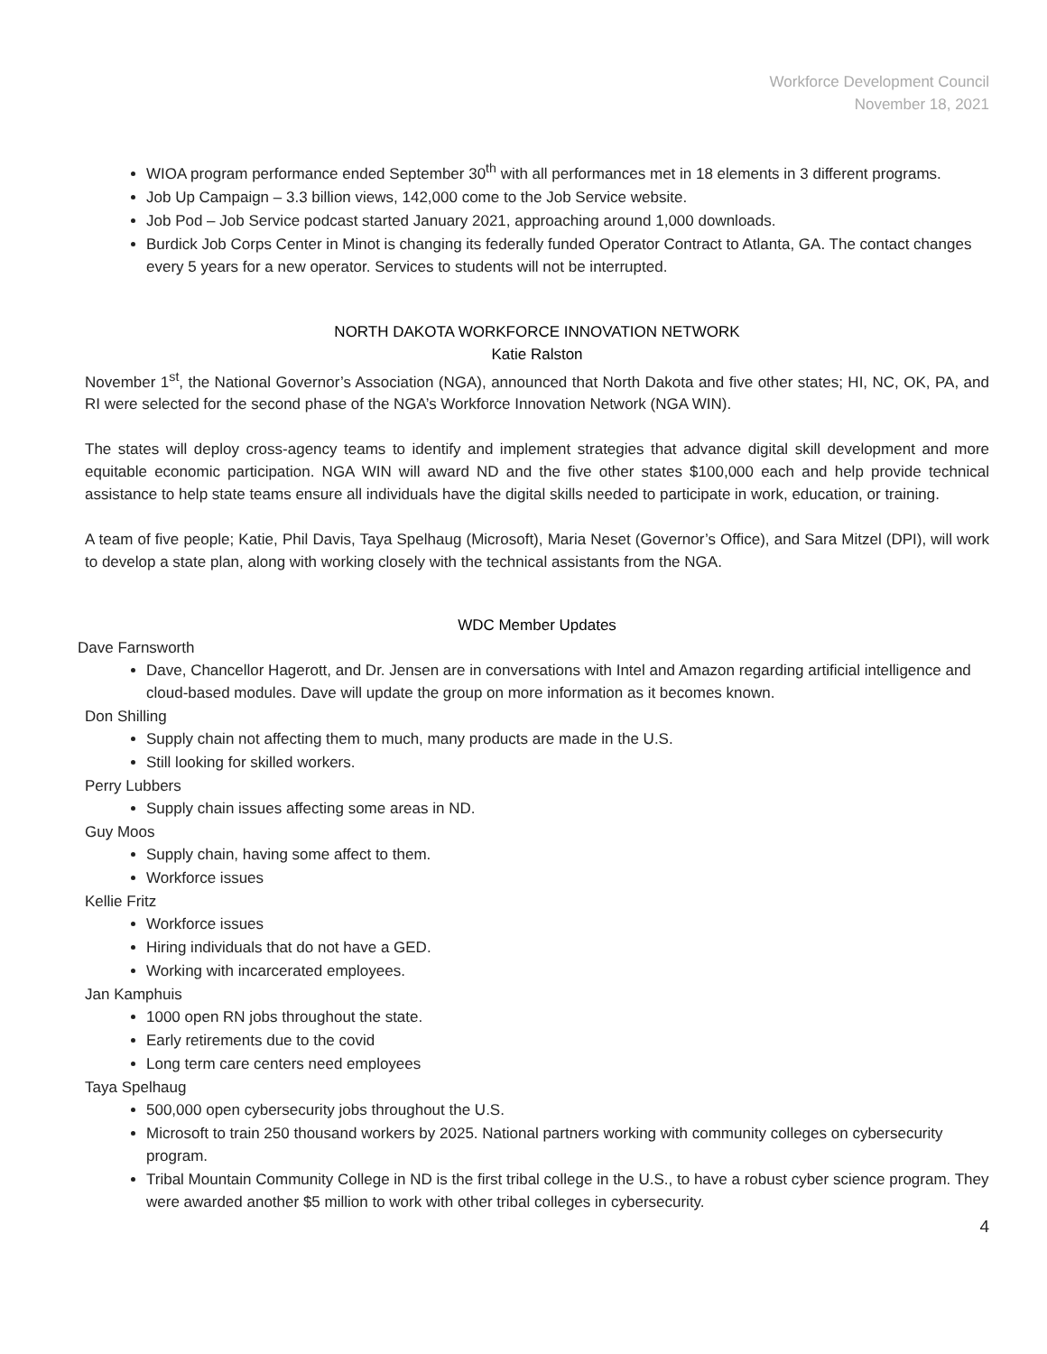Workforce Development Council
November 18, 2021
WIOA program performance ended September 30<sup>th</sup> with all performances met in 18 elements in 3 different programs.
Job Up Campaign – 3.3 billion views, 142,000 come to the Job Service website.
Job Pod – Job Service podcast started January 2021, approaching around 1,000 downloads.
Burdick Job Corps Center in Minot is changing its federally funded Operator Contract to Atlanta, GA. The contact changes every 5 years for a new operator. Services to students will not be interrupted.
NORTH DAKOTA WORKFORCE INNOVATION NETWORK
Katie Ralston
November 1<sup>st</sup>, the National Governor’s Association (NGA), announced that North Dakota and five other states; HI, NC, OK, PA, and RI were selected for the second phase of the NGA’s Workforce Innovation Network (NGA WIN).
The states will deploy cross-agency teams to identify and implement strategies that advance digital skill development and more equitable economic participation. NGA WIN will award ND and the five other states $100,000 each and help provide technical assistance to help state teams ensure all individuals have the digital skills needed to participate in work, education, or training.
A team of five people; Katie, Phil Davis, Taya Spelhaug (Microsoft), Maria Neset (Governor’s Office), and Sara Mitzel (DPI), will work to develop a state plan, along with working closely with the technical assistants from the NGA.
WDC Member Updates
Dave Farnsworth
Dave, Chancellor Hagerott, and Dr. Jensen are in conversations with Intel and Amazon regarding artificial intelligence and cloud-based modules. Dave will update the group on more information as it becomes known.
Don Shilling
Supply chain not affecting them to much, many products are made in the U.S.
Still looking for skilled workers.
Perry Lubbers
Supply chain issues affecting some areas in ND.
Guy Moos
Supply chain, having some affect to them.
Workforce issues
Kellie Fritz
Workforce issues
Hiring individuals that do not have a GED.
Working with incarcerated employees.
Jan Kamphuis
1000 open RN jobs throughout the state.
Early retirements due to the covid
Long term care centers need employees
Taya Spelhaug
500,000 open cybersecurity jobs throughout the U.S.
Microsoft to train 250 thousand workers by 2025. National partners working with community colleges on cybersecurity program.
Tribal Mountain Community College in ND is the first tribal college in the U.S., to have a robust cyber science program. They were awarded another $5 million to work with other tribal colleges in cybersecurity.
4